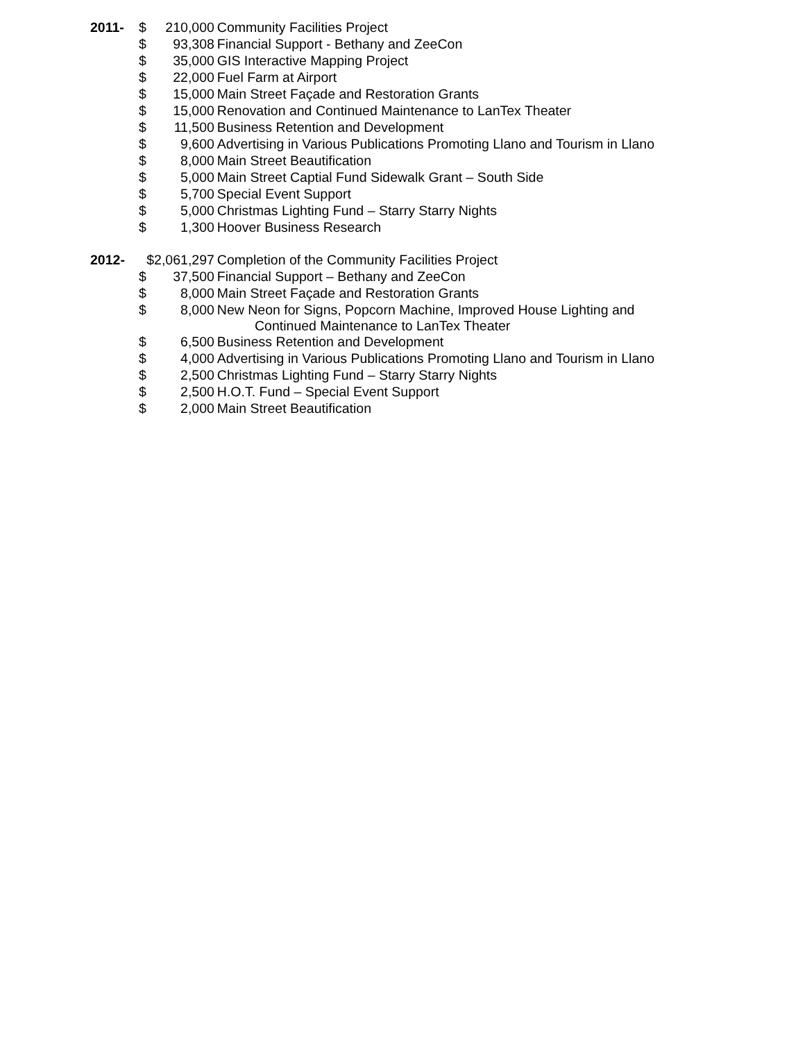| 2011- | $ | 210,000 | Community Facilities Project |
| | $ | 93,308 | Financial Support - Bethany and ZeeCon |
| | $ | 35,000 | GIS Interactive Mapping Project |
| | $ | 22,000 | Fuel Farm at Airport |
| | $ | 15,000 | Main Street Façade and Restoration Grants |
| | $ | 15,000 | Renovation and Continued Maintenance to LanTex Theater |
| | $ | 11,500 | Business Retention and Development |
| | $ | 9,600 | Advertising in Various Publications Promoting Llano and Tourism in Llano |
| | $ | 8,000 | Main Street Beautification |
| | $ | 5,000 | Main Street Captial Fund Sidewalk Grant – South Side |
| | $ | 5,700 | Special Event Support |
| | $ | 5,000 | Christmas Lighting Fund – Starry Starry Nights |
| | $ | 1,300 | Hoover Business Research |
| 2012- | $2,061,297 | | Completion of the Community Facilities Project |
| | $ | 37,500 | Financial Support – Bethany and ZeeCon |
| | $ | 8,000 | Main Street Façade and Restoration Grants |
| | $ | 8,000 | New Neon for Signs, Popcorn Machine, Improved House Lighting and Continued Maintenance to LanTex Theater |
| | $ | 6,500 | Business Retention and Development |
| | $ | 4,000 | Advertising in Various Publications Promoting Llano and Tourism in Llano |
| | $ | 2,500 | Christmas Lighting Fund – Starry Starry Nights |
| | $ | 2,500 | H.O.T. Fund – Special Event Support |
| | $ | 2,000 | Main Street Beautification |